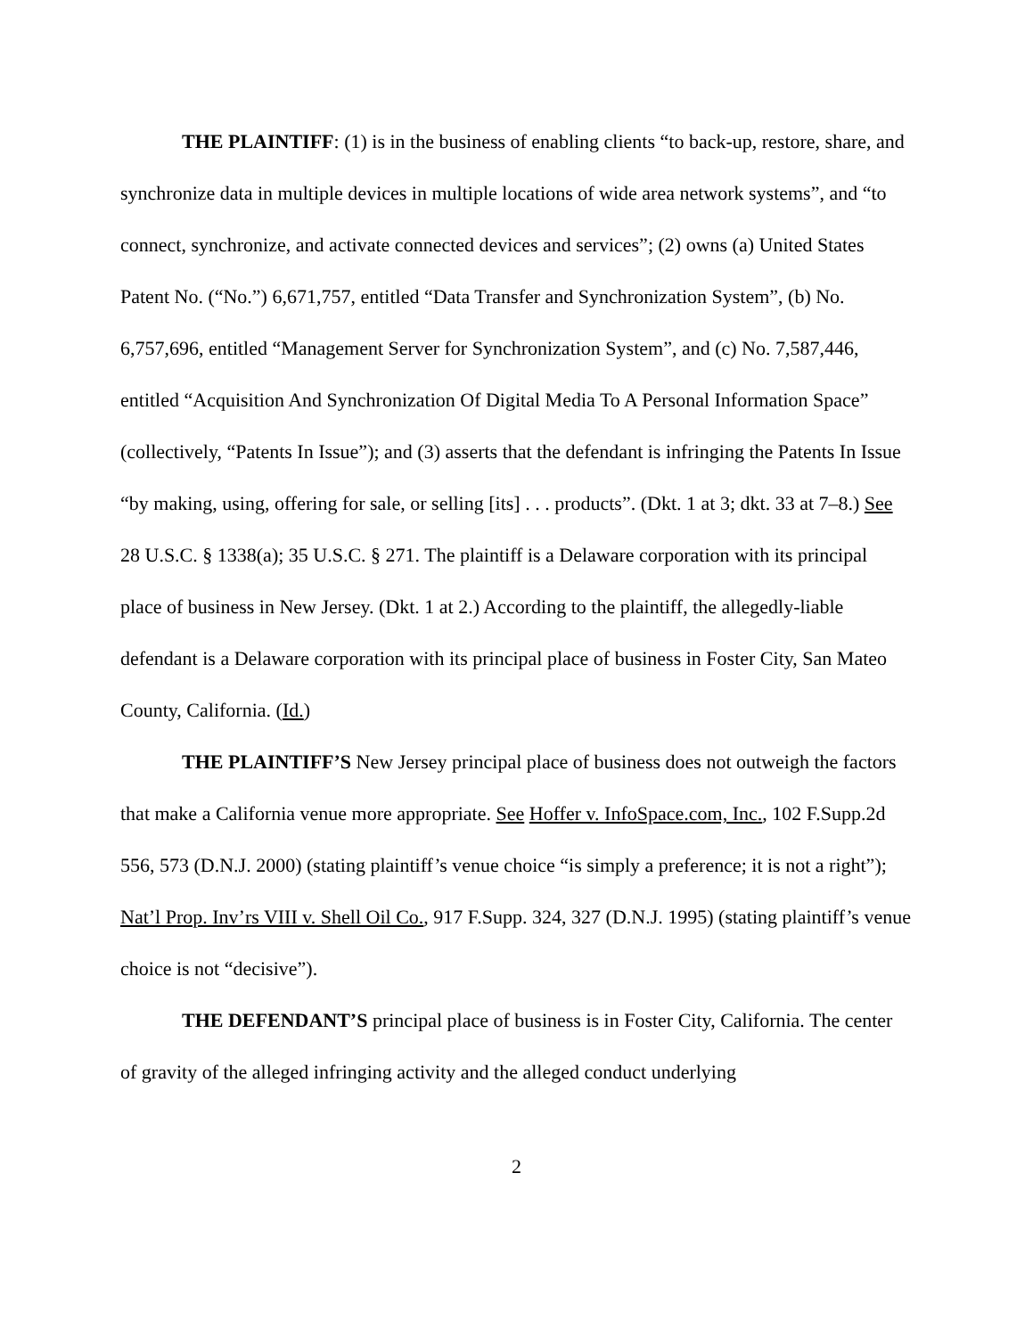THE PLAINTIFF: (1) is in the business of enabling clients “to back-up, restore, share, and synchronize data in multiple devices in multiple locations of wide area network systems”, and “to connect, synchronize, and activate connected devices and services”; (2) owns (a) United States Patent No. (“No.”) 6,671,757, entitled “Data Transfer and Synchronization System”, (b) No. 6,757,696, entitled “Management Server for Synchronization System”, and (c) No. 7,587,446, entitled “Acquisition And Synchronization Of Digital Media To A Personal Information Space” (collectively, “Patents In Issue”); and (3) asserts that the defendant is infringing the Patents In Issue “by making, using, offering for sale, or selling [its] . . . products”. (Dkt. 1 at 3; dkt. 33 at 7–8.) See 28 U.S.C. § 1338(a); 35 U.S.C. § 271. The plaintiff is a Delaware corporation with its principal place of business in New Jersey. (Dkt. 1 at 2.) According to the plaintiff, the allegedly-liable defendant is a Delaware corporation with its principal place of business in Foster City, San Mateo County, California. (Id.)
THE PLAINTIFF’S New Jersey principal place of business does not outweigh the factors that make a California venue more appropriate. See Hoffer v. InfoSpace.com, Inc., 102 F.Supp.2d 556, 573 (D.N.J. 2000) (stating plaintiff’s venue choice “is simply a preference; it is not a right”); Nat’l Prop. Inv’rs VIII v. Shell Oil Co., 917 F.Supp. 324, 327 (D.N.J. 1995) (stating plaintiff’s venue choice is not “decisive”).
THE DEFENDANT’S principal place of business is in Foster City, California. The center of gravity of the alleged infringing activity and the alleged conduct underlying
2